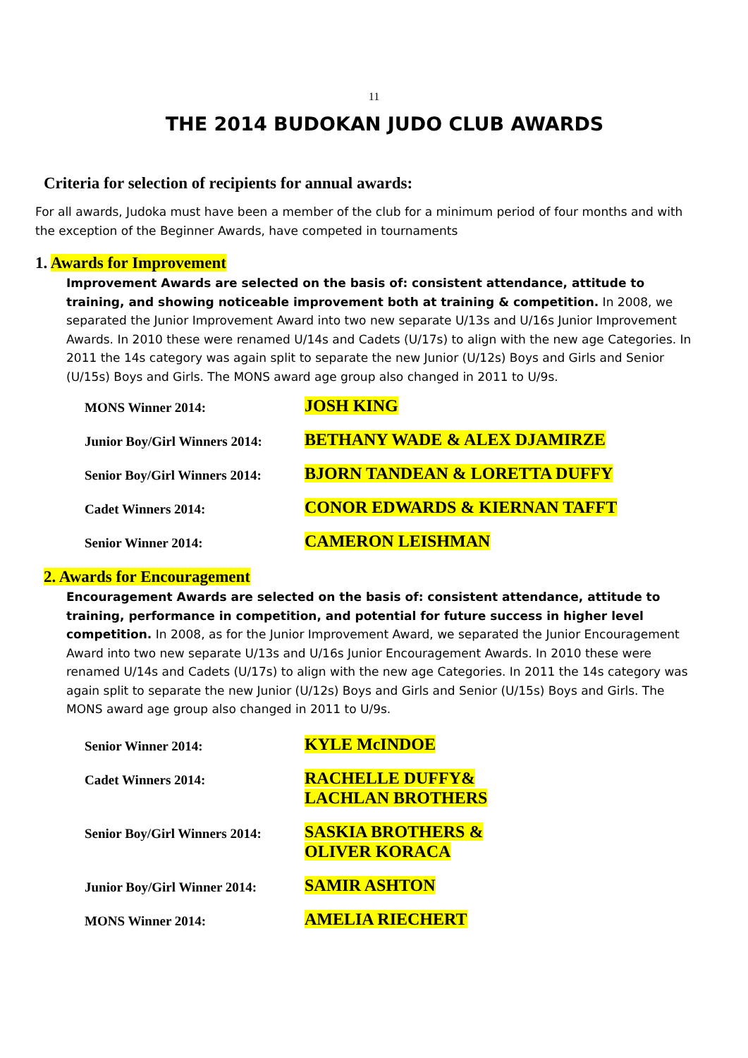11
THE 2014 BUDOKAN JUDO CLUB AWARDS
Criteria for selection of recipients for annual awards:
For all awards, Judoka must have been a member of the club for a minimum period of four months and with the exception of the Beginner Awards, have competed in tournaments
1. Awards for Improvement
Improvement Awards are selected on the basis of: consistent attendance, attitude to training, and showing noticeable improvement both at training & competition. In 2008, we separated the Junior Improvement Award into two new separate U/13s and U/16s Junior Improvement Awards. In 2010 these were renamed U/14s and Cadets (U/17s) to align with the new age Categories. In 2011 the 14s category was again split to separate the new Junior (U/12s) Boys and Girls and Senior (U/15s) Boys and Girls. The MONS award age group also changed in 2011 to U/9s.
| MONS Winner 2014: | JOSH KING |
| Junior Boy/Girl Winners 2014: | BETHANY WADE & ALEX DJAMIRZE |
| Senior Boy/Girl Winners 2014: | BJORN TANDEAN & LORETTA DUFFY |
| Cadet Winners 2014: | CONOR EDWARDS & KIERNAN TAFFT |
| Senior Winner 2014: | CAMERON LEISHMAN |
2. Awards for Encouragement
Encouragement Awards are selected on the basis of: consistent attendance, attitude to training, performance in competition, and potential for future success in higher level competition. In 2008, as for the Junior Improvement Award, we separated the Junior Encouragement Award into two new separate U/13s and U/16s Junior Encouragement Awards. In 2010 these were renamed U/14s and Cadets (U/17s) to align with the new age Categories. In 2011 the 14s category was again split to separate the new Junior (U/12s) Boys and Girls and Senior (U/15s) Boys and Girls. The MONS award age group also changed in 2011 to U/9s.
| Senior Winner 2014: | KYLE McINDOE |
| Cadet Winners 2014: | RACHELLE DUFFY& LACHLAN BROTHERS |
| Senior Boy/Girl Winners 2014: | SASKIA BROTHERS & OLIVER KORACA |
| Junior Boy/Girl Winner 2014: | SAMIR ASHTON |
| MONS Winner 2014: | AMELIA RIECHERT |